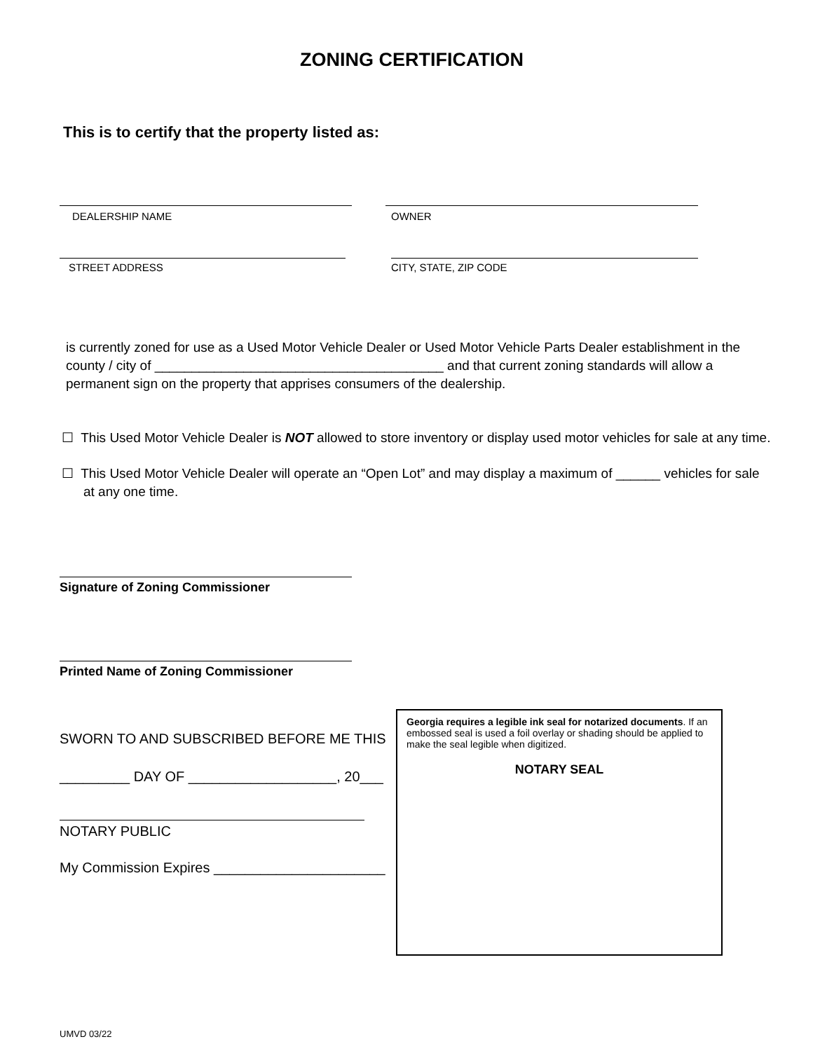ZONING CERTIFICATION
This is to certify that the property listed as:
DEALERSHIP NAME OWNER
STREET ADDRESS CITY, STATE, ZIP CODE
is currently zoned for use as a Used Motor Vehicle Dealer or Used Motor Vehicle Parts Dealer establishment in the county / city of _______________________________________ and that current zoning standards will allow a permanent sign on the property that apprises consumers of the dealership.
☐ This Used Motor Vehicle Dealer is NOT allowed to store inventory or display used motor vehicles for sale at any time.
☐ This Used Motor Vehicle Dealer will operate an “Open Lot” and may display a maximum of ______ vehicles for sale
at any one time.
Signature of Zoning Commissioner
Printed Name of Zoning Commissioner
SWORN TO AND SUBSCRIBED BEFORE ME THIS
_________ DAY OF ___________________, 20___
NOTARY PUBLIC
My Commission Expires ______________________
Georgia requires a legible ink seal for notarized documents. If an embossed seal is used a foil overlay or shading should be applied to make the seal legible when digitized.
NOTARY SEAL
UMVD 03/22